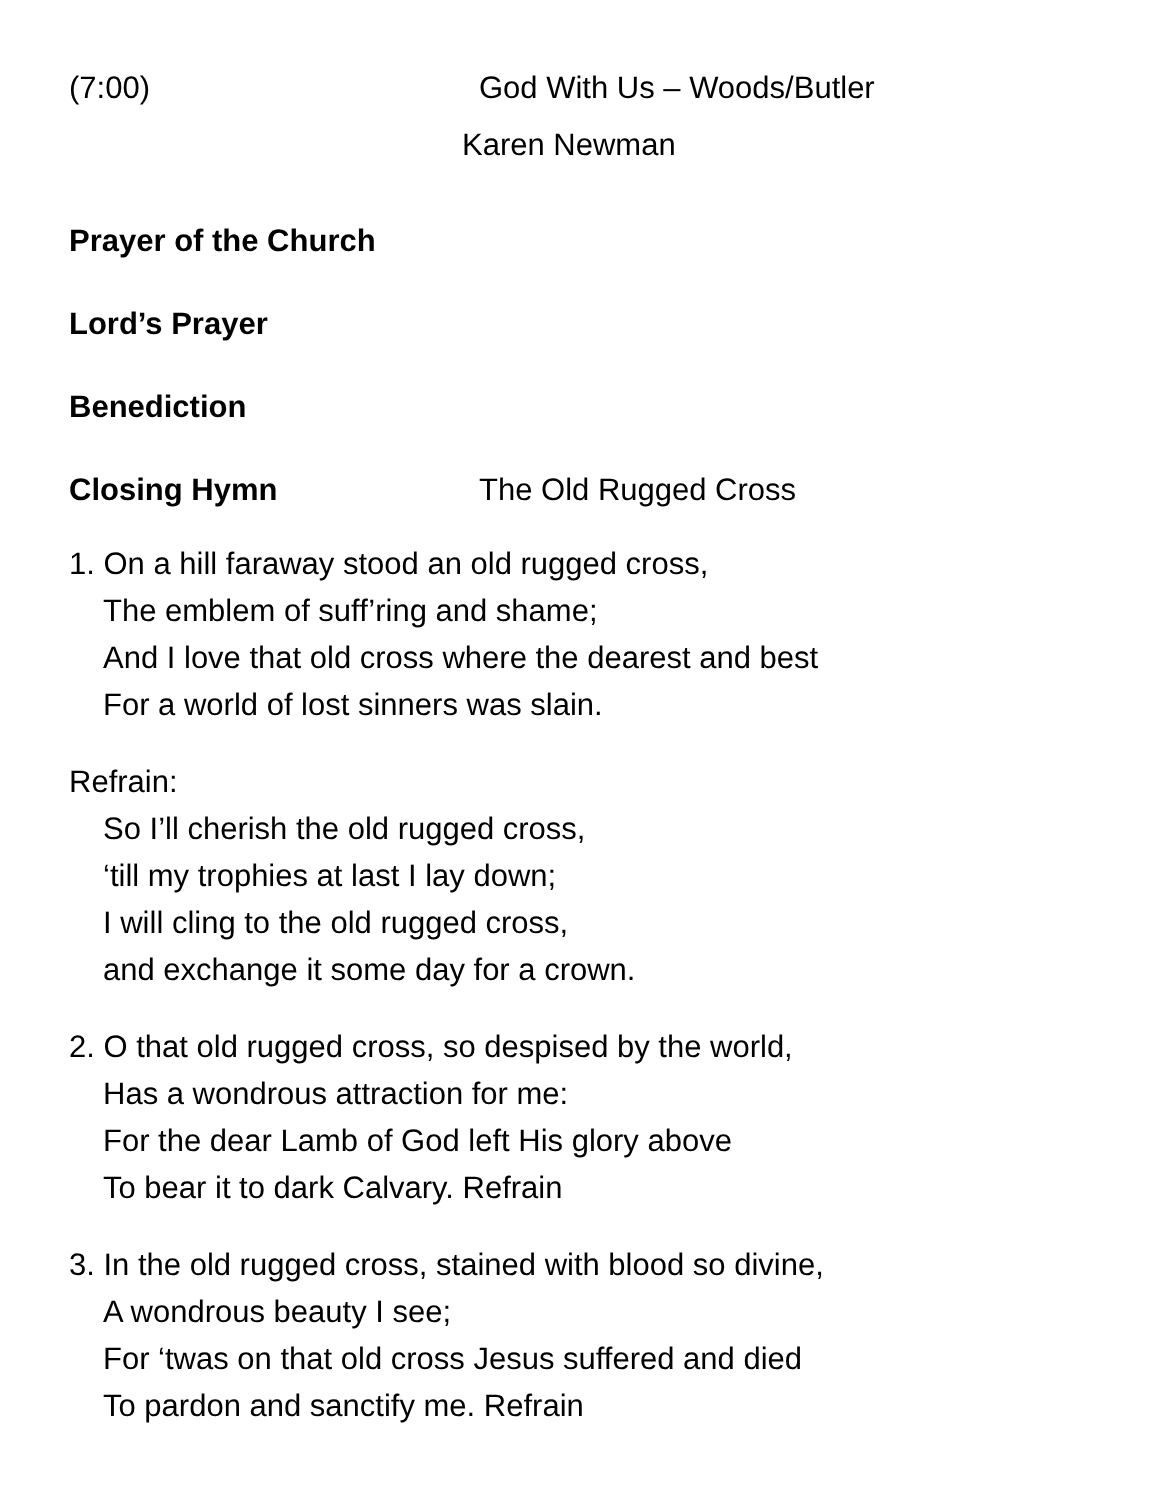(7:00) God With Us – Woods/Butler
Karen Newman
Prayer of the Church
Lord’s Prayer
Benediction
Closing Hymn The Old Rugged Cross
1. On a hill faraway stood an old rugged cross,
The emblem of suff’ring and shame;
And I love that old cross where the dearest and best
For a world of lost sinners was slain.
Refrain:
So I’ll cherish the old rugged cross,
‘till my trophies at last I lay down;
I will cling to the old rugged cross,
and exchange it some day for a crown.
2. O that old rugged cross, so despised by the world,
Has a wondrous attraction for me:
For the dear Lamb of God left His glory above
To bear it to dark Calvary. Refrain
3. In the old rugged cross, stained with blood so divine,
A wondrous beauty I see;
For ‘twas on that old cross Jesus suffered and died
To pardon and sanctify me. Refrain